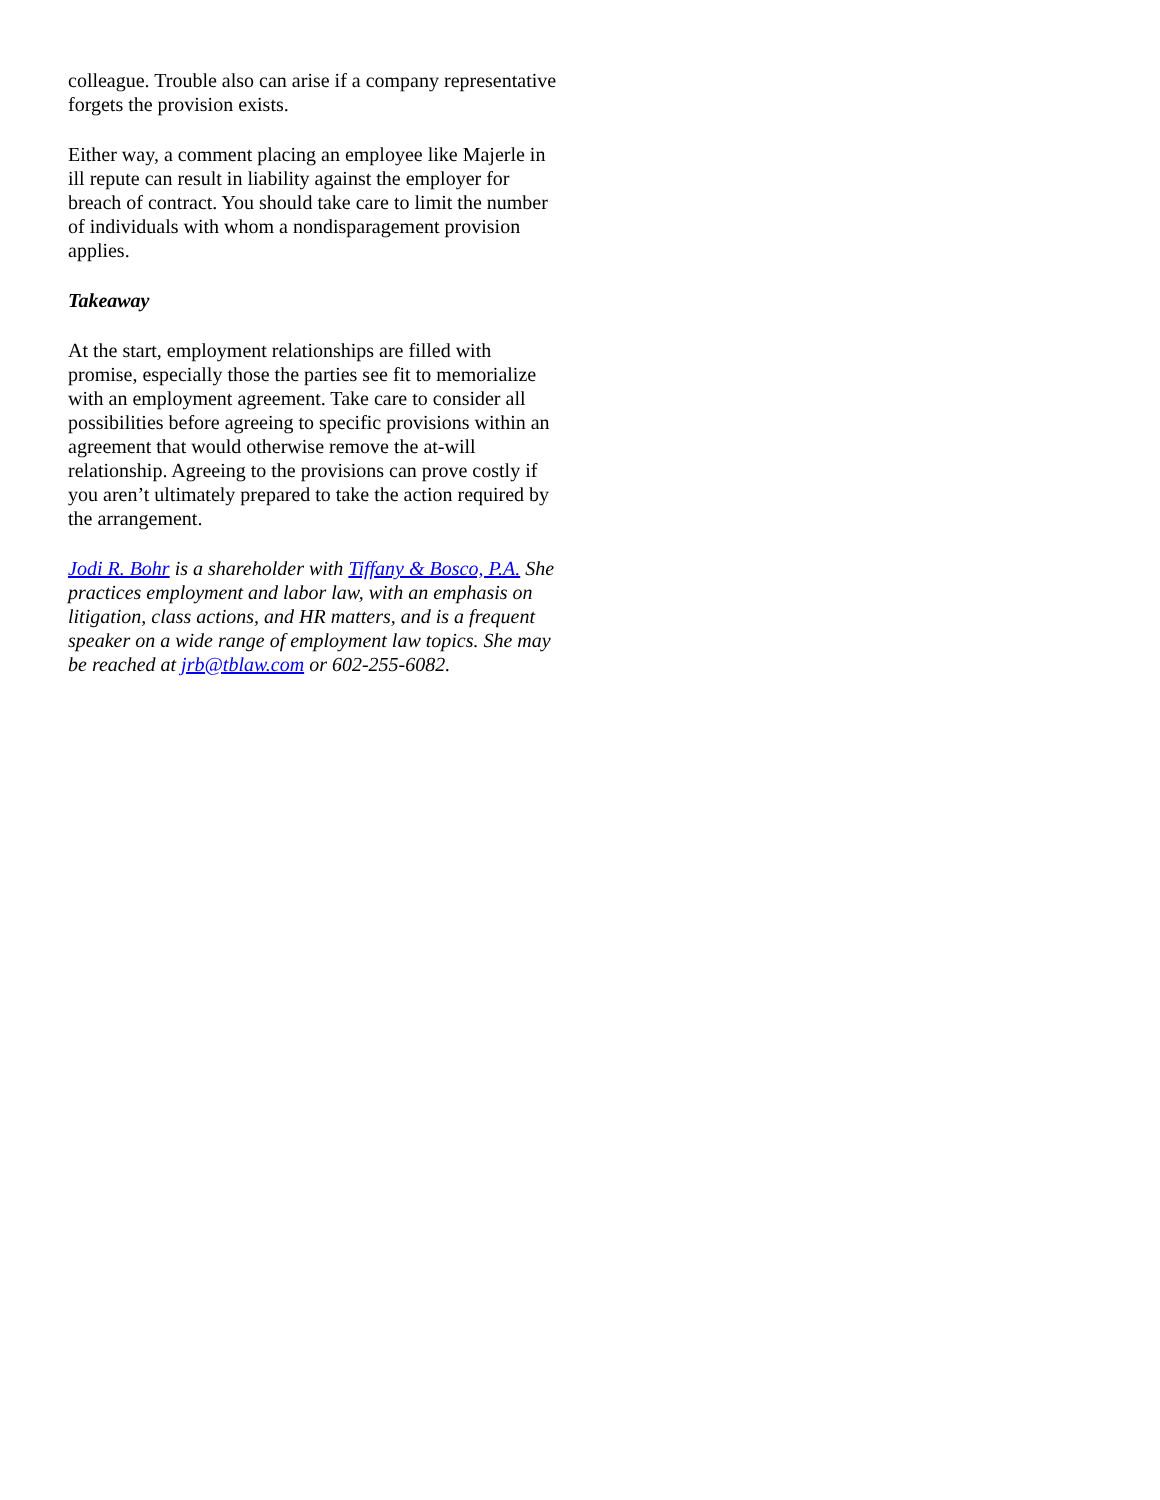colleague. Trouble also can arise if a company representative forgets the provision exists.
Either way, a comment placing an employee like Majerle in ill repute can result in liability against the employer for breach of contract. You should take care to limit the number of individuals with whom a nondisparagement provision applies.
Takeaway
At the start, employment relationships are filled with promise, especially those the parties see fit to memorialize with an employment agreement. Take care to consider all possibilities before agreeing to specific provisions within an agreement that would otherwise remove the at-will relationship. Agreeing to the provisions can prove costly if you aren’t ultimately prepared to take the action required by the arrangement.
Jodi R. Bohr is a shareholder with Tiffany & Bosco, P.A. She practices employment and labor law, with an emphasis on litigation, class actions, and HR matters, and is a frequent speaker on a wide range of employment law topics. She may be reached at jrb@tblaw.com or 602-255-6082.